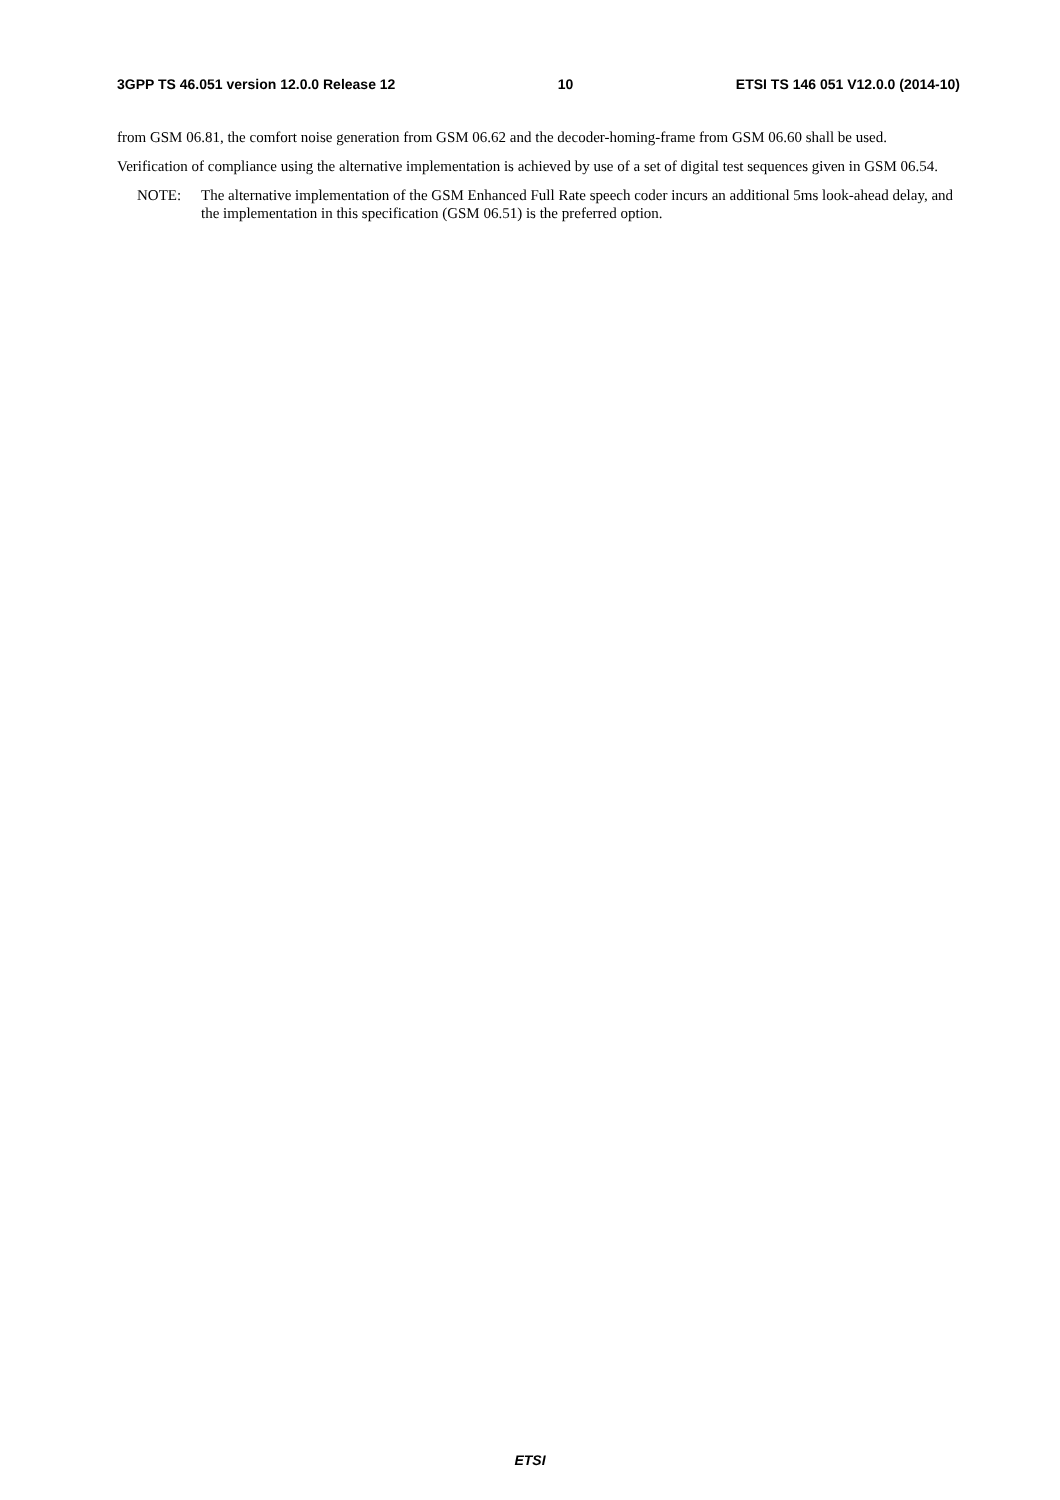3GPP TS 46.051 version 12.0.0 Release 12 10 ETSI TS 146 051 V12.0.0 (2014-10)
from GSM 06.81, the comfort noise generation from GSM 06.62 and the decoder-homing-frame from GSM 06.60 shall be used.
Verification of compliance using the alternative implementation is achieved by use of a set of digital test sequences given in GSM 06.54.
NOTE: The alternative implementation of the GSM Enhanced Full Rate speech coder incurs an additional 5ms look-ahead delay, and the implementation in this specification (GSM 06.51) is the preferred option.
ETSI